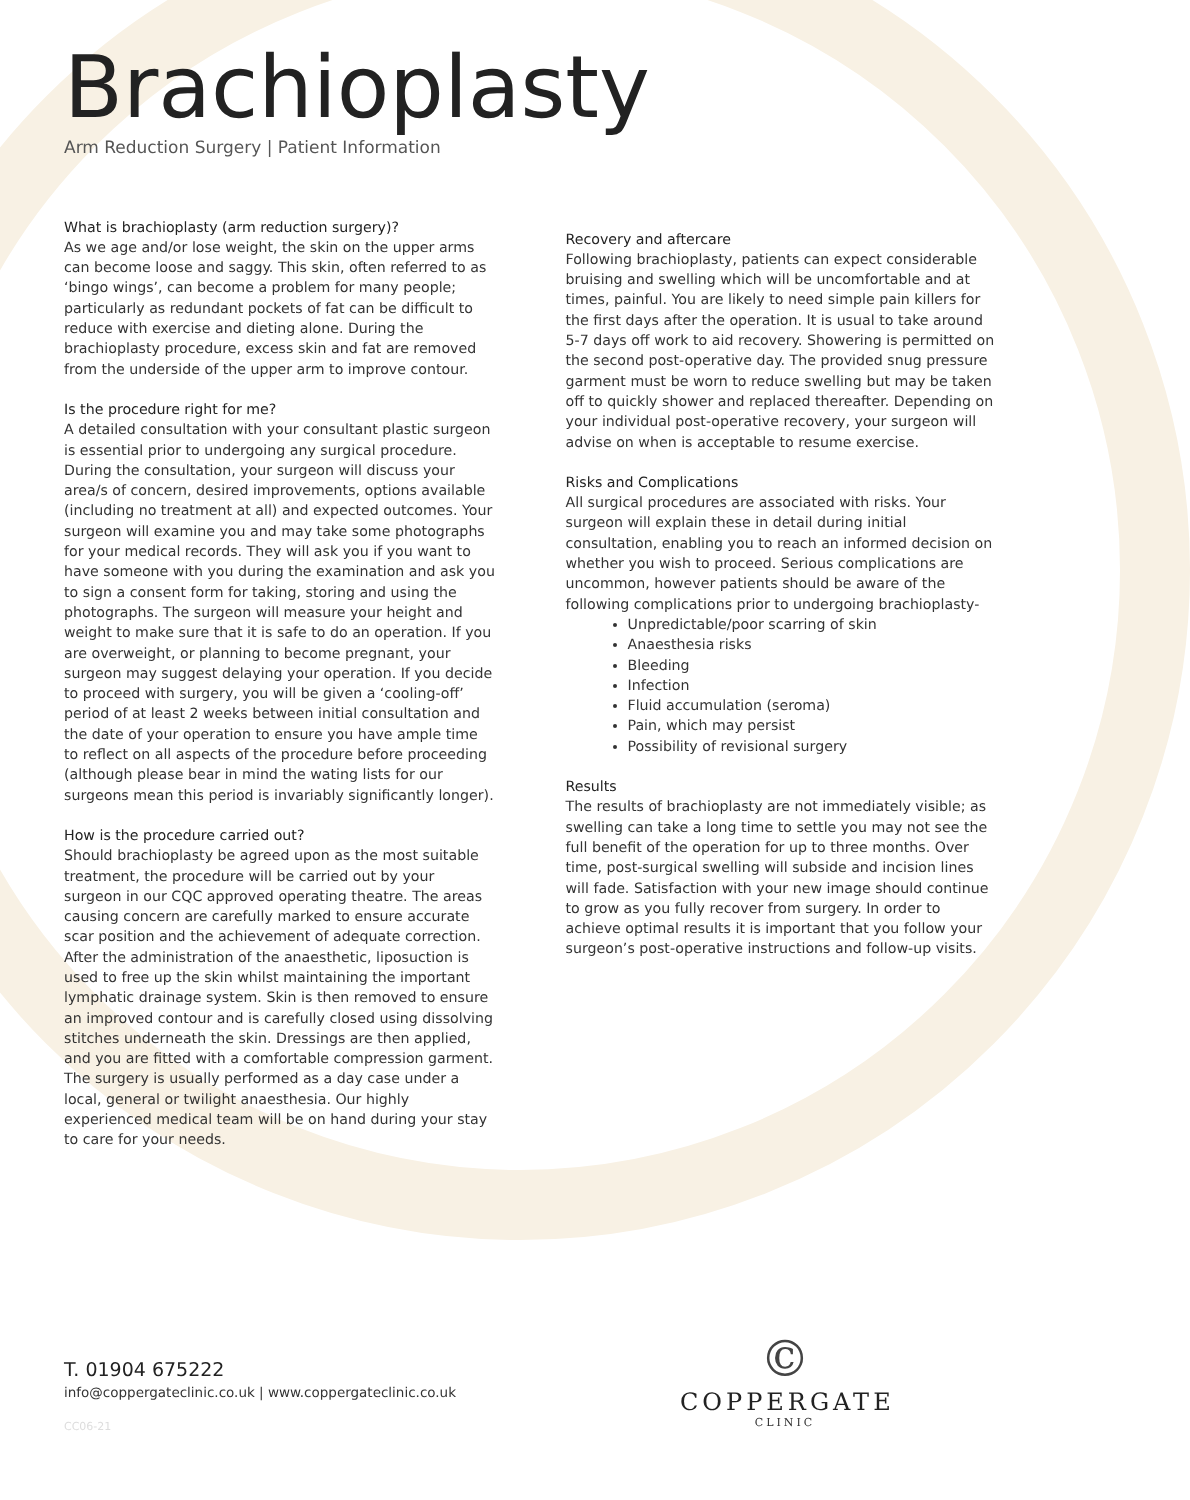Brachioplasty
Arm Reduction Surgery | Patient Information
What is brachioplasty (arm reduction surgery)?
As we age and/or lose weight, the skin on the upper arms can become loose and saggy. This skin, often referred to as ‘bingo wings’, can become a problem for many people; particularly as redundant pockets of fat can be difficult to reduce with exercise and dieting alone. During the brachioplasty procedure, excess skin and fat are removed from the underside of the upper arm to improve contour.
Is the procedure right for me?
A detailed consultation with your consultant plastic surgeon is essential prior to undergoing any surgical procedure. During the consultation, your surgeon will discuss your area/s of concern, desired improvements, options available (including no treatment at all) and expected outcomes. Your surgeon will examine you and may take some photographs for your medical records. They will ask you if you want to have someone with you during the examination and ask you to sign a consent form for taking, storing and using the photographs. The surgeon will measure your height and weight to make sure that it is safe to do an operation. If you are overweight, or planning to become pregnant, your surgeon may suggest delaying your operation. If you decide to proceed with surgery, you will be given a ‘cooling-off’ period of at least 2 weeks between initial consultation and the date of your operation to ensure you have ample time to reflect on all aspects of the procedure before proceeding (although please bear in mind the wating lists for our surgeons mean this period is invariably significantly longer).
How is the procedure carried out?
Should brachioplasty be agreed upon as the most suitable treatment, the procedure will be carried out by your surgeon in our CQC approved operating theatre. The areas causing concern are carefully marked to ensure accurate scar position and the achievement of adequate correction. After the administration of the anaesthetic, liposuction is used to free up the skin whilst maintaining the important lymphatic drainage system. Skin is then removed to ensure an improved contour and is carefully closed using dissolving stitches underneath the skin. Dressings are then applied, and you are fitted with a comfortable compression garment. The surgery is usually performed as a day case under a local, general or twilight anaesthesia. Our highly experienced medical team will be on hand during your stay to care for your needs.
Recovery and aftercare
Following brachioplasty, patients can expect considerable bruising and swelling which will be uncomfortable and at times, painful. You are likely to need simple pain killers for the first days after the operation. It is usual to take around 5-7 days off work to aid recovery. Showering is permitted on the second post-operative day. The provided snug pressure garment must be worn to reduce swelling but may be taken off to quickly shower and replaced thereafter. Depending on your individual post-operative recovery, your surgeon will advise on when is acceptable to resume exercise.
Risks and Complications
All surgical procedures are associated with risks. Your surgeon will explain these in detail during initial consultation, enabling you to reach an informed decision on whether you wish to proceed. Serious complications are uncommon, however patients should be aware of the following complications prior to undergoing brachioplasty-
Unpredictable/poor scarring of skin
Anaesthesia risks
Bleeding
Infection
Fluid accumulation (seroma)
Pain, which may persist
Possibility of revisional surgery
Results
The results of brachioplasty are not immediately visible; as swelling can take a long time to settle you may not see the full benefit of the operation for up to three months. Over time, post-surgical swelling will subside and incision lines will fade. Satisfaction with your new image should continue to grow as you fully recover from surgery. In order to achieve optimal results it is important that you follow your surgeon’s post-operative instructions and follow-up visits.
T. 01904 675222
info@coppergateclinic.co.uk | www.coppergateclinic.co.uk
CC06-21
©
COPPERGATE
CLINIC